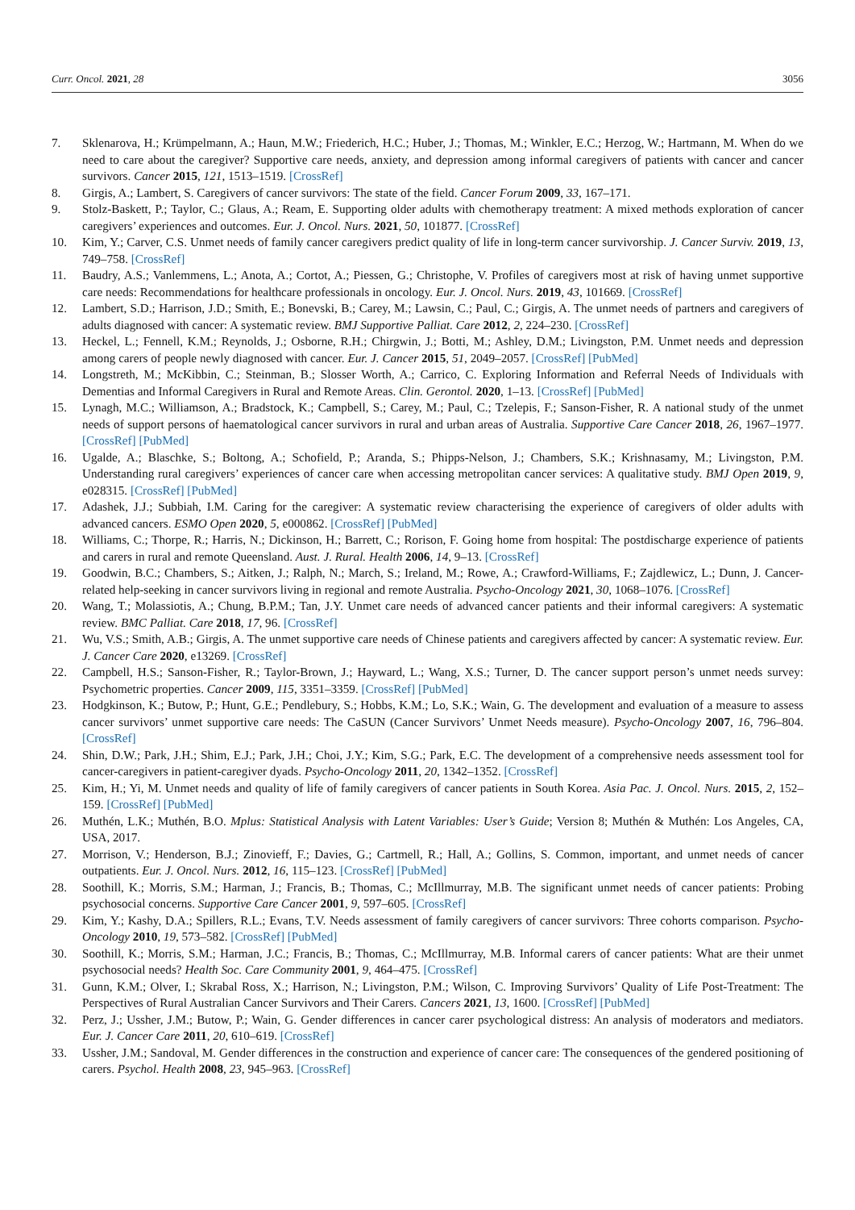Curr. Oncol. 2021, 28 3056
7. Sklenarova, H.; Krümpelmann, A.; Haun, M.W.; Friederich, H.C.; Huber, J.; Thomas, M.; Winkler, E.C.; Herzog, W.; Hartmann, M. When do we need to care about the caregiver? Supportive care needs, anxiety, and depression among informal caregivers of patients with cancer and cancer survivors. Cancer 2015, 121, 1513–1519. [CrossRef]
8. Girgis, A.; Lambert, S. Caregivers of cancer survivors: The state of the field. Cancer Forum 2009, 33, 167–171.
9. Stolz-Baskett, P.; Taylor, C.; Glaus, A.; Ream, E. Supporting older adults with chemotherapy treatment: A mixed methods exploration of cancer caregivers’ experiences and outcomes. Eur. J. Oncol. Nurs. 2021, 50, 101877. [CrossRef]
10. Kim, Y.; Carver, C.S. Unmet needs of family cancer caregivers predict quality of life in long-term cancer survivorship. J. Cancer Surviv. 2019, 13, 749–758. [CrossRef]
11. Baudry, A.S.; Vanlemmens, L.; Anota, A.; Cortot, A.; Piessen, G.; Christophe, V. Profiles of caregivers most at risk of having unmet supportive care needs: Recommendations for healthcare professionals in oncology. Eur. J. Oncol. Nurs. 2019, 43, 101669. [CrossRef]
12. Lambert, S.D.; Harrison, J.D.; Smith, E.; Bonevski, B.; Carey, M.; Lawsin, C.; Paul, C.; Girgis, A. The unmet needs of partners and caregivers of adults diagnosed with cancer: A systematic review. BMJ Supportive Palliat. Care 2012, 2, 224–230. [CrossRef]
13. Heckel, L.; Fennell, K.M.; Reynolds, J.; Osborne, R.H.; Chirgwin, J.; Botti, M.; Ashley, D.M.; Livingston, P.M. Unmet needs and depression among carers of people newly diagnosed with cancer. Eur. J. Cancer 2015, 51, 2049–2057. [CrossRef] [PubMed]
14. Longstreth, M.; McKibbin, C.; Steinman, B.; Slosser Worth, A.; Carrico, C. Exploring Information and Referral Needs of Individuals with Dementias and Informal Caregivers in Rural and Remote Areas. Clin. Gerontol. 2020, 1–13. [CrossRef] [PubMed]
15. Lynagh, M.C.; Williamson, A.; Bradstock, K.; Campbell, S.; Carey, M.; Paul, C.; Tzelepis, F.; Sanson-Fisher, R. A national study of the unmet needs of support persons of haematological cancer survivors in rural and urban areas of Australia. Supportive Care Cancer 2018, 26, 1967–1977. [CrossRef] [PubMed]
16. Ugalde, A.; Blaschke, S.; Boltong, A.; Schofield, P.; Aranda, S.; Phipps-Nelson, J.; Chambers, S.K.; Krishnasamy, M.; Livingston, P.M. Understanding rural caregivers’ experiences of cancer care when accessing metropolitan cancer services: A qualitative study. BMJ Open 2019, 9, e028315. [CrossRef] [PubMed]
17. Adashek, J.J.; Subbiah, I.M. Caring for the caregiver: A systematic review characterising the experience of caregivers of older adults with advanced cancers. ESMO Open 2020, 5, e000862. [CrossRef] [PubMed]
18. Williams, C.; Thorpe, R.; Harris, N.; Dickinson, H.; Barrett, C.; Rorison, F. Going home from hospital: The postdischarge experience of patients and carers in rural and remote Queensland. Aust. J. Rural. Health 2006, 14, 9–13. [CrossRef]
19. Goodwin, B.C.; Chambers, S.; Aitken, J.; Ralph, N.; March, S.; Ireland, M.; Rowe, A.; Crawford-Williams, F.; Zajdlewicz, L.; Dunn, J. Cancer-related help-seeking in cancer survivors living in regional and remote Australia. Psycho-Oncology 2021, 30, 1068–1076. [CrossRef]
20. Wang, T.; Molassiotis, A.; Chung, B.P.M.; Tan, J.Y. Unmet care needs of advanced cancer patients and their informal caregivers: A systematic review. BMC Palliat. Care 2018, 17, 96. [CrossRef]
21. Wu, V.S.; Smith, A.B.; Girgis, A. The unmet supportive care needs of Chinese patients and caregivers affected by cancer: A systematic review. Eur. J. Cancer Care 2020, e13269. [CrossRef]
22. Campbell, H.S.; Sanson-Fisher, R.; Taylor-Brown, J.; Hayward, L.; Wang, X.S.; Turner, D. The cancer support person’s unmet needs survey: Psychometric properties. Cancer 2009, 115, 3351–3359. [CrossRef] [PubMed]
23. Hodgkinson, K.; Butow, P.; Hunt, G.E.; Pendlebury, S.; Hobbs, K.M.; Lo, S.K.; Wain, G. The development and evaluation of a measure to assess cancer survivors’ unmet supportive care needs: The CaSUN (Cancer Survivors’ Unmet Needs measure). Psycho-Oncology 2007, 16, 796–804. [CrossRef]
24. Shin, D.W.; Park, J.H.; Shim, E.J.; Park, J.H.; Choi, J.Y.; Kim, S.G.; Park, E.C. The development of a comprehensive needs assessment tool for cancer-caregivers in patient-caregiver dyads. Psycho-Oncology 2011, 20, 1342–1352. [CrossRef]
25. Kim, H.; Yi, M. Unmet needs and quality of life of family caregivers of cancer patients in South Korea. Asia Pac. J. Oncol. Nurs. 2015, 2, 152–159. [CrossRef] [PubMed]
26. Muthén, L.K.; Muthén, B.O. Mplus: Statistical Analysis with Latent Variables: User’s Guide; Version 8; Muthén & Muthén: Los Angeles, CA, USA, 2017.
27. Morrison, V.; Henderson, B.J.; Zinovieff, F.; Davies, G.; Cartmell, R.; Hall, A.; Gollins, S. Common, important, and unmet needs of cancer outpatients. Eur. J. Oncol. Nurs. 2012, 16, 115–123. [CrossRef] [PubMed]
28. Soothill, K.; Morris, S.M.; Harman, J.; Francis, B.; Thomas, C.; McIllmurray, M.B. The significant unmet needs of cancer patients: Probing psychosocial concerns. Supportive Care Cancer 2001, 9, 597–605. [CrossRef]
29. Kim, Y.; Kashy, D.A.; Spillers, R.L.; Evans, T.V. Needs assessment of family caregivers of cancer survivors: Three cohorts comparison. Psycho-Oncology 2010, 19, 573–582. [CrossRef] [PubMed]
30. Soothill, K.; Morris, S.M.; Harman, J.C.; Francis, B.; Thomas, C.; McIllmurray, M.B. Informal carers of cancer patients: What are their unmet psychosocial needs? Health Soc. Care Community 2001, 9, 464–475. [CrossRef]
31. Gunn, K.M.; Olver, I.; Skrabal Ross, X.; Harrison, N.; Livingston, P.M.; Wilson, C. Improving Survivors’ Quality of Life Post-Treatment: The Perspectives of Rural Australian Cancer Survivors and Their Carers. Cancers 2021, 13, 1600. [CrossRef] [PubMed]
32. Perz, J.; Ussher, J.M.; Butow, P.; Wain, G. Gender differences in cancer carer psychological distress: An analysis of moderators and mediators. Eur. J. Cancer Care 2011, 20, 610–619. [CrossRef]
33. Ussher, J.M.; Sandoval, M. Gender differences in the construction and experience of cancer care: The consequences of the gendered positioning of carers. Psychol. Health 2008, 23, 945–963. [CrossRef]